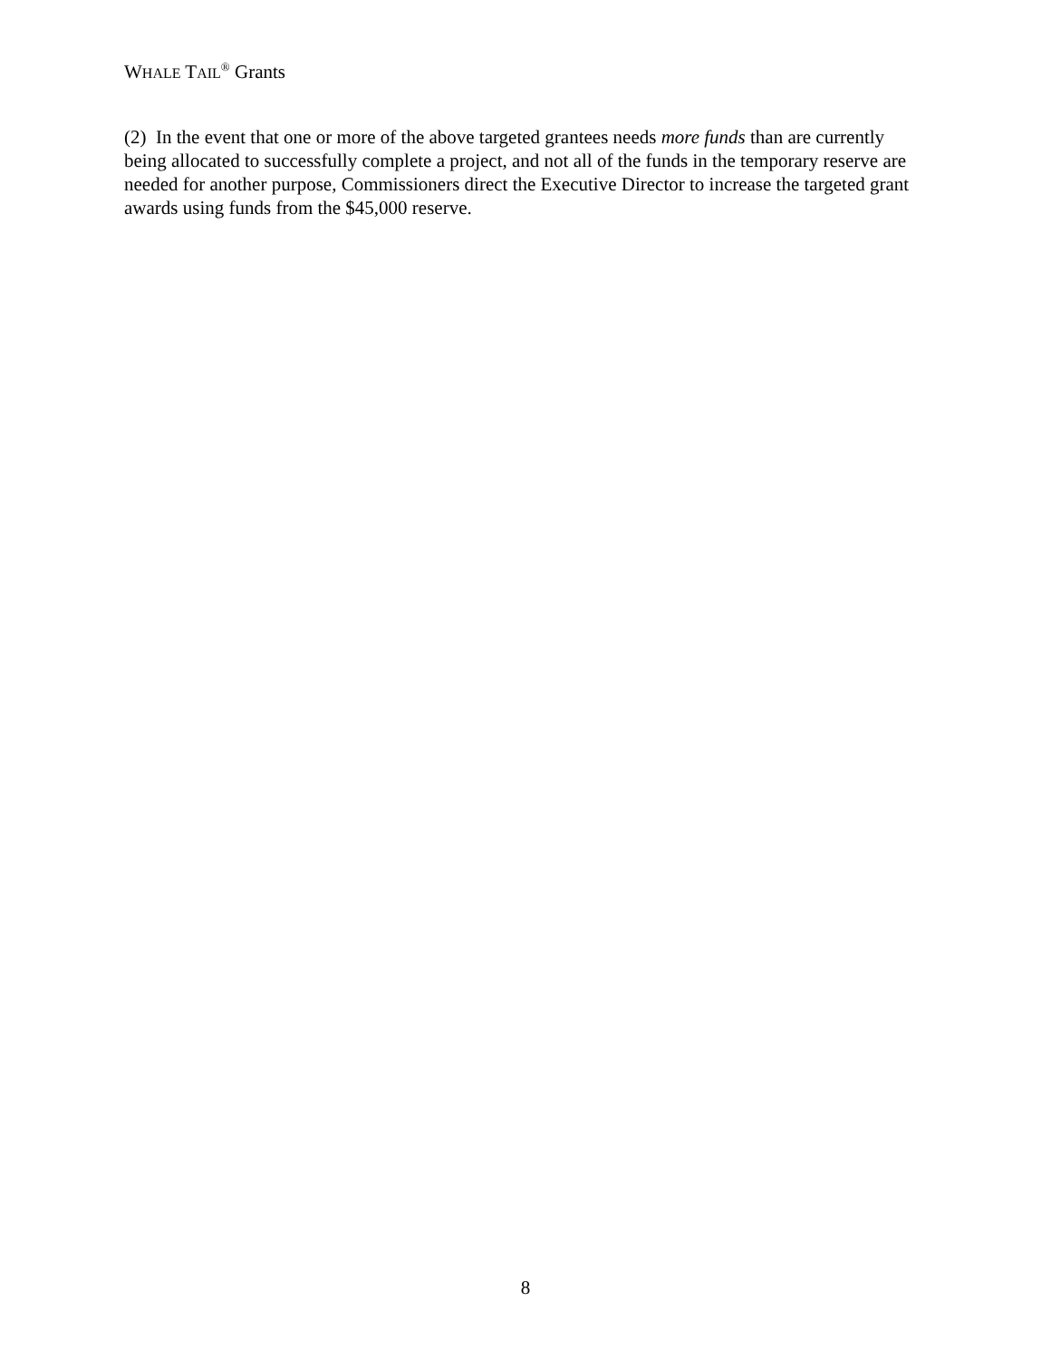WHALE TAIL<sup>®</sup> Grants
(2) In the event that one or more of the above targeted grantees needs more funds than are currently being allocated to successfully complete a project, and not all of the funds in the temporary reserve are needed for another purpose, Commissioners direct the Executive Director to increase the targeted grant awards using funds from the $45,000 reserve.
8